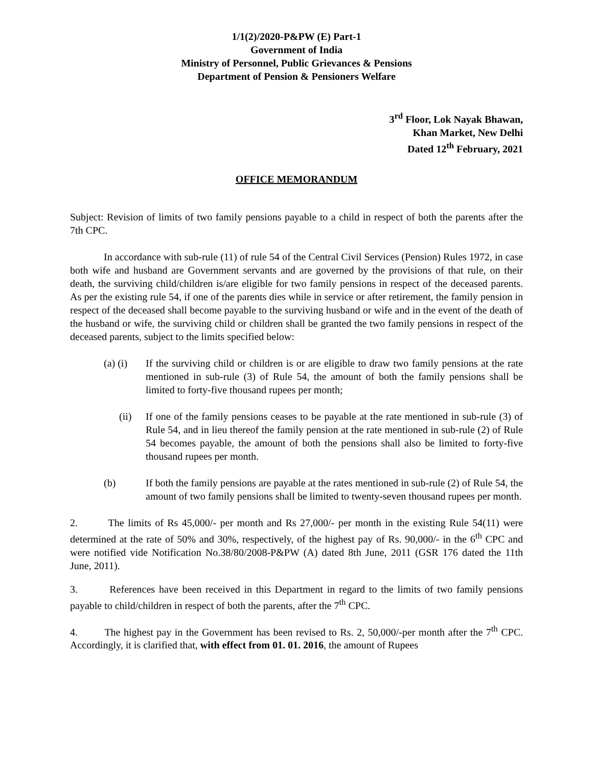1/1(2)/2020-P&PW (E) Part-1
Government of India
Ministry of Personnel, Public Grievances & Pensions
Department of Pension & Pensioners Welfare
3<sup>rd</sup> Floor, Lok Nayak Bhawan,
Khan Market, New Delhi
Dated 12<sup>th</sup> February, 2021
OFFICE MEMORANDUM
Subject: Revision of limits of two family pensions payable to a child in respect of both the parents after the 7th CPC.
In accordance with sub-rule (11) of rule 54 of the Central Civil Services (Pension) Rules 1972, in case both wife and husband are Government servants and are governed by the provisions of that rule, on their death, the surviving child/children is/are eligible for two family pensions in respect of the deceased parents. As per the existing rule 54, if one of the parents dies while in service or after retirement, the family pension in respect of the deceased shall become payable to the surviving husband or wife and in the event of the death of the husband or wife, the surviving child or children shall be granted the two family pensions in respect of the deceased parents, subject to the limits specified below:
(a) (i)
If the surviving child or children is or are eligible to draw two family pensions at the rate mentioned in sub-rule (3) of Rule 54, the amount of both the family pensions shall be limited to forty-five thousand rupees per month;
(ii) If one of the family pensions ceases to be payable at the rate mentioned in sub-rule (3) of Rule 54, and in lieu thereof the family pension at the rate mentioned in sub-rule (2) of Rule 54 becomes payable, the amount of both the pensions shall also be limited to forty-five thousand rupees per month.
(b) If both the family pensions are payable at the rates mentioned in sub-rule (2) of Rule 54, the amount of two family pensions shall be limited to twenty-seven thousand rupees per month.
2. The limits of Rs 45,000/- per month and Rs 27,000/- per month in the existing Rule 54(11) were determined at the rate of 50% and 30%, respectively, of the highest pay of Rs. 90,000/- in the 6<sup>th</sup> CPC and were notified vide Notification No.38/80/2008-P&PW (A) dated 8th June, 2011 (GSR 176 dated the 11th June, 2011).
3. References have been received in this Department in regard to the limits of two family pensions payable to child/children in respect of both the parents, after the 7<sup>th</sup> CPC.
4. The highest pay in the Government has been revised to Rs. 2, 50,000/-per month after the 7<sup>th</sup> CPC. Accordingly, it is clarified that, with effect from 01. 01. 2016, the amount of Rupees